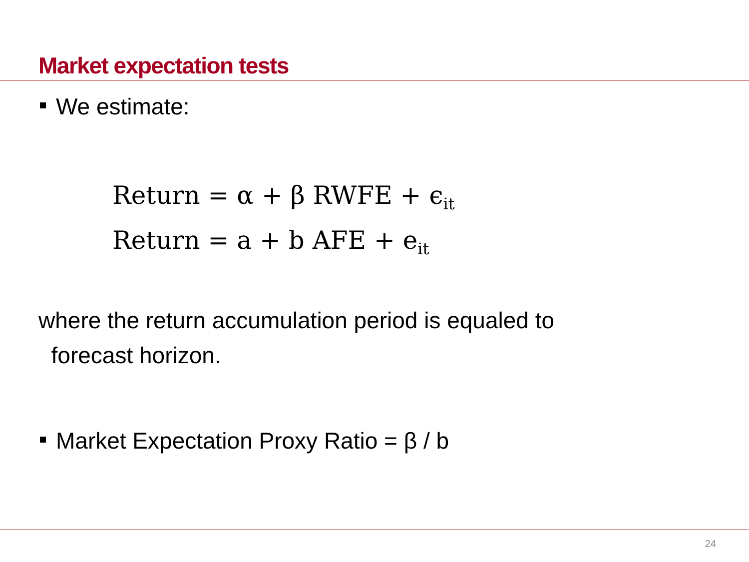Market expectation tests
We estimate:
Return = α + β RWFE + ϵ<sub>it</sub>
Return = a + b AFE + e<sub>it</sub>
where the return accumulation period is equaled to
forecast horizon.
Market Expectation Proxy Ratio = β / b
24